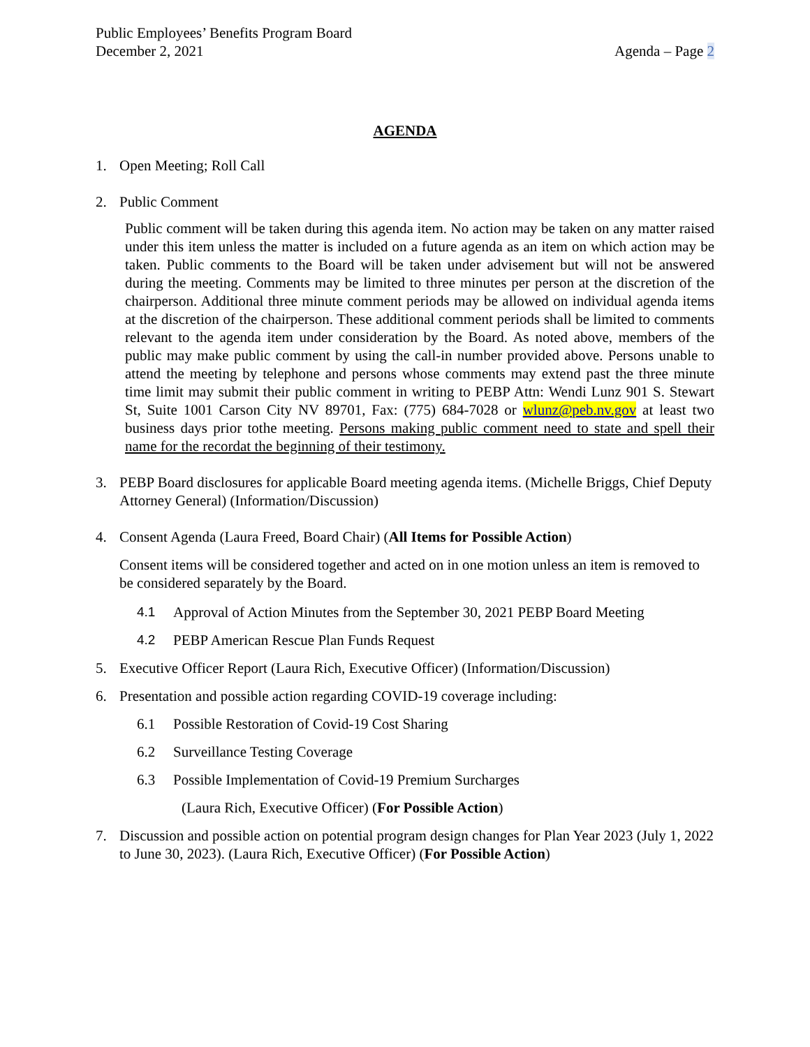Public Employees’ Benefits Program Board
December 2, 2021 Agenda – Page 2
AGENDA
1. Open Meeting; Roll Call
2. Public Comment
Public comment will be taken during this agenda item. No action may be taken on any matter raised under this item unless the matter is included on a future agenda as an item on which action may be taken. Public comments to the Board will be taken under advisement but will not be answered during the meeting. Comments may be limited to three minutes per person at the discretion of the chairperson. Additional three minute comment periods may be allowed on individual agenda items at the discretion of the chairperson. These additional comment periods shall be limited to comments relevant to the agenda item under consideration by the Board. As noted above, members of the public may make public comment by using the call-in number provided above. Persons unable to attend the meeting by telephone and persons whose comments may extend past the three minute time limit may submit their public comment in writing to PEBP Attn: Wendi Lunz 901 S. Stewart St, Suite 1001 Carson City NV 89701, Fax: (775) 684-7028 or wlunz@peb.nv.gov at least two business days prior tothe meeting. Persons making public comment need to state and spell their name for the recordat the beginning of their testimony.
3. PEBP Board disclosures for applicable Board meeting agenda items. (Michelle Briggs, Chief Deputy Attorney General) (Information/Discussion)
4. Consent Agenda (Laura Freed, Board Chair) (All Items for Possible Action)
Consent items will be considered together and acted on in one motion unless an item is removed to be considered separately by the Board.
4.1 Approval of Action Minutes from the September 30, 2021 PEBP Board Meeting
4.2 PEBP American Rescue Plan Funds Request
5. Executive Officer Report (Laura Rich, Executive Officer) (Information/Discussion)
6. Presentation and possible action regarding COVID-19 coverage including:
6.1 Possible Restoration of Covid-19 Cost Sharing
6.2 Surveillance Testing Coverage
6.3 Possible Implementation of Covid-19 Premium Surcharges
(Laura Rich, Executive Officer) (For Possible Action)
7. Discussion and possible action on potential program design changes for Plan Year 2023 (July 1, 2022 to June 30, 2023). (Laura Rich, Executive Officer) (For Possible Action)